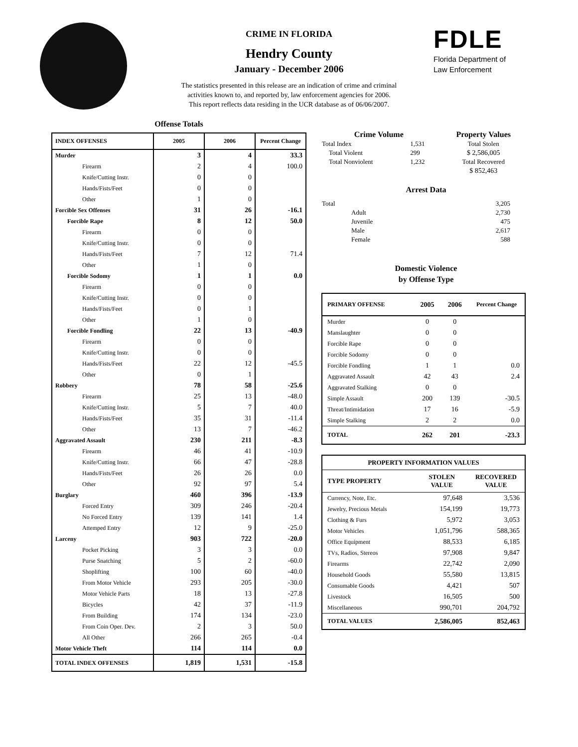CRIME IN FLORIDA
Hendry County
January - December 2006
The statistics presented in this release are an indication of crime and criminal
activities known to, and reported by, law enforcement agencies for 2006.
This report reflects data residing in the UCR database as of 06/06/2007.
FDLE
Florida Department of
Law Enforcement
Offense Totals
| INDEX OFFENSES | 2005 | 2006 | Percent Change |
| --- | --- | --- | --- |
| Murder | 3 | 4 | 33.3 |
| Firearm | 2 | 4 | 100.0 |
| Knife/Cutting Instr. | 0 | 0 | |
| Hands/Fists/Feet | 0 | 0 | |
| Other | 1 | 0 | |
| Forcible Sex Offenses | 31 | 26 | -16.1 |
| Forcible Rape | 8 | 12 | 50.0 |
| Firearm | 0 | 0 | |
| Knife/Cutting Instr. | 0 | 0 | |
| Hands/Fists/Feet | 7 | 12 | 71.4 |
| Other | 1 | 0 | |
| Forcible Sodomy | 1 | 1 | 0.0 |
| Firearm | 0 | 0 | |
| Knife/Cutting Instr. | 0 | 0 | |
| Hands/Fists/Feet | 0 | 1 | |
| Other | 1 | 0 | |
| Forcible Fondling | 22 | 13 | -40.9 |
| Firearm | 0 | 0 | |
| Knife/Cutting Instr. | 0 | 0 | |
| Hands/Fists/Feet | 22 | 12 | -45.5 |
| Other | 0 | 1 | |
| Robbery | 78 | 58 | -25.6 |
| Firearm | 25 | 13 | -48.0 |
| Knife/Cutting Instr. | 5 | 7 | 40.0 |
| Hands/Fists/Feet | 35 | 31 | -11.4 |
| Other | 13 | 7 | -46.2 |
| Aggravated Assault | 230 | 211 | -8.3 |
| Firearm | 46 | 41 | -10.9 |
| Knife/Cutting Instr. | 66 | 47 | -28.8 |
| Hands/Fists/Feet | 26 | 26 | 0.0 |
| Other | 92 | 97 | 5.4 |
| Burglary | 460 | 396 | -13.9 |
| Forced Entry | 309 | 246 | -20.4 |
| No Forced Entry | 139 | 141 | 1.4 |
| Attemped Entry | 12 | 9 | -25.0 |
| Larceny | 903 | 722 | -20.0 |
| Pocket Picking | 3 | 3 | 0.0 |
| Purse Snatching | 5 | 2 | -60.0 |
| Shoplifting | 100 | 60 | -40.0 |
| From Motor Vehicle | 293 | 205 | -30.0 |
| Motor Vehicle Parts | 18 | 13 | -27.8 |
| Bicycles | 42 | 37 | -11.9 |
| From Building | 174 | 134 | -23.0 |
| From Coin Oper. Dev. | 2 | 3 | 50.0 |
| All Other | 266 | 265 | -0.4 |
| Motor Vehicle Theft | 114 | 114 | 0.0 |
| TOTAL INDEX OFFENSES | 1,819 | 1,531 | -15.8 |
| Crime Volume | | Property Values |
| --- | --- | --- |
| Total Index | 1,531 | Total Stolen |
| Total Violent | 299 | $ 2,586,005 |
| Total Nonviolent | 1,232 | Total Recovered |
| | | $ 852,463 |
Arrest Data
| Total | 3,205 |
| Adult | 2,730 |
| Juvenile | 475 |
| Male | 2,617 |
| Female | 588 |
Domestic Violence
by Offense Type
| PRIMARY OFFENSE | 2005 | 2006 | Percent Change |
| --- | --- | --- | --- |
| Murder | 0 | 0 | |
| Manslaughter | 0 | 0 | |
| Forcible Rape | 0 | 0 | |
| Forcible Sodomy | 0 | 0 | |
| Forcible Fondling | 1 | 1 | 0.0 |
| Aggravated Assault | 42 | 43 | 2.4 |
| Aggravated Stalking | 0 | 0 | |
| Simple Assault | 200 | 139 | -30.5 |
| Threat/Intimidation | 17 | 16 | -5.9 |
| Simple Stalking | 2 | 2 | 0.0 |
| TOTAL | 262 | 201 | -23.3 |
| PROPERTY INFORMATION VALUES | | |
| --- | --- | --- |
| TYPE PROPERTY | STOLEN VALUE | RECOVERED VALUE |
| Currency, Note, Etc. | 97,648 | 3,536 |
| Jewelry, Precious Metals | 154,199 | 19,773 |
| Clothing & Furs | 5,972 | 3,053 |
| Motor Vehicles | 1,051,796 | 588,365 |
| Office Equipment | 88,533 | 6,185 |
| TVs, Radios, Stereos | 97,908 | 9,847 |
| Firearms | 22,742 | 2,090 |
| Household Goods | 55,580 | 13,815 |
| Consumable Goods | 4,421 | 507 |
| Livestock | 16,505 | 500 |
| Miscellaneous | 990,701 | 204,792 |
| TOTAL VALUES | 2,586,005 | 852,463 |